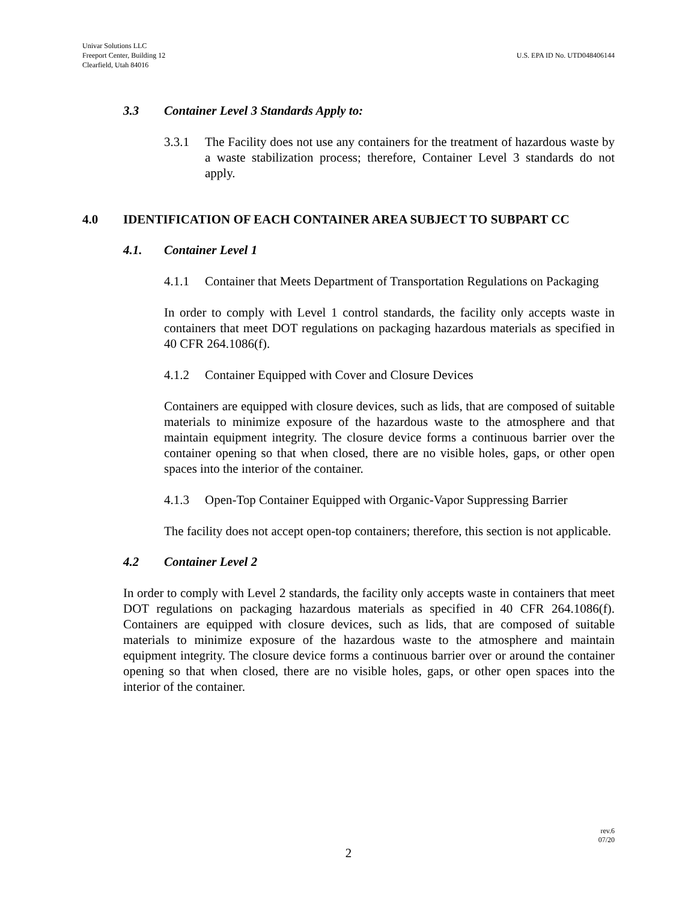Univar Solutions LLC
Freeport Center, Building 12
Clearfield, Utah 84016
U.S. EPA ID No. UTD048406144
3.3 Container Level 3 Standards Apply to:
3.3.1 The Facility does not use any containers for the treatment of hazardous waste by a waste stabilization process; therefore, Container Level 3 standards do not apply.
4.0 IDENTIFICATION OF EACH CONTAINER AREA SUBJECT TO SUBPART CC
4.1. Container Level 1
4.1.1 Container that Meets Department of Transportation Regulations on Packaging
In order to comply with Level 1 control standards, the facility only accepts waste in containers that meet DOT regulations on packaging hazardous materials as specified in 40 CFR 264.1086(f).
4.1.2 Container Equipped with Cover and Closure Devices
Containers are equipped with closure devices, such as lids, that are composed of suitable materials to minimize exposure of the hazardous waste to the atmosphere and that maintain equipment integrity. The closure device forms a continuous barrier over the container opening so that when closed, there are no visible holes, gaps, or other open spaces into the interior of the container.
4.1.3 Open-Top Container Equipped with Organic-Vapor Suppressing Barrier
The facility does not accept open-top containers; therefore, this section is not applicable.
4.2 Container Level 2
In order to comply with Level 2 standards, the facility only accepts waste in containers that meet DOT regulations on packaging hazardous materials as specified in 40 CFR 264.1086(f). Containers are equipped with closure devices, such as lids, that are composed of suitable materials to minimize exposure of the hazardous waste to the atmosphere and maintain equipment integrity. The closure device forms a continuous barrier over or around the container opening so that when closed, there are no visible holes, gaps, or other open spaces into the interior of the container.
rev.6
07/20
2